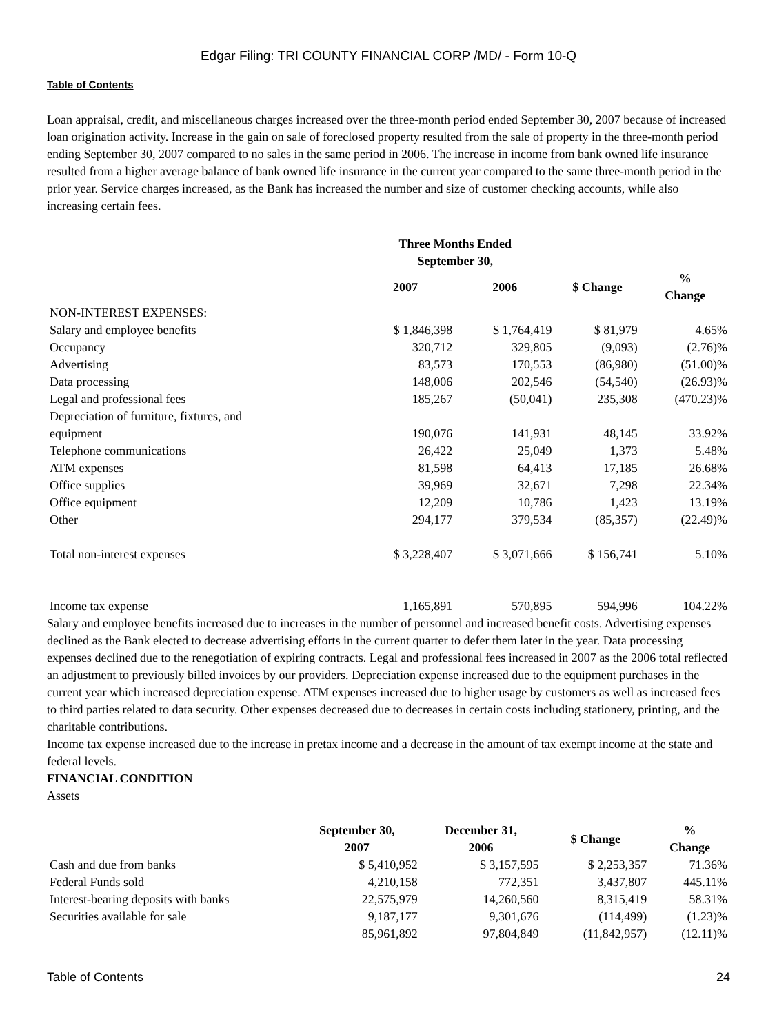Edgar Filing: TRI COUNTY FINANCIAL CORP /MD/ - Form 10-Q
Table of Contents
Loan appraisal, credit, and miscellaneous charges increased over the three-month period ended September 30, 2007 because of increased loan origination activity. Increase in the gain on sale of foreclosed property resulted from the sale of property in the three-month period ending September 30, 2007 compared to no sales in the same period in 2006. The increase in income from bank owned life insurance resulted from a higher average balance of bank owned life insurance in the current year compared to the same three-month period in the prior year. Service charges increased, as the Bank has increased the number and size of customer checking accounts, while also increasing certain fees.
| | Three Months Ended September 30, | | | |
| | 2007 | 2006 | $ Change | % Change |
| NON-INTEREST EXPENSES: | | | | |
| Salary and employee benefits | $ 1,846,398 | $ 1,764,419 | $ 81,979 | 4.65% |
| Occupancy | 320,712 | 329,805 | (9,093) | (2.76)% |
| Advertising | 83,573 | 170,553 | (86,980) | (51.00)% |
| Data processing | 148,006 | 202,546 | (54,540) | (26.93)% |
| Legal and professional fees | 185,267 | (50,041) | 235,308 | (470.23)% |
| Depreciation of furniture, fixtures, and equipment | 190,076 | 141,931 | 48,145 | 33.92% |
| Telephone communications | 26,422 | 25,049 | 1,373 | 5.48% |
| ATM expenses | 81,598 | 64,413 | 17,185 | 26.68% |
| Office supplies | 39,969 | 32,671 | 7,298 | 22.34% |
| Office equipment | 12,209 | 10,786 | 1,423 | 13.19% |
| Other | 294,177 | 379,534 | (85,357) | (22.49)% |
| Total non-interest expenses | $ 3,228,407 | $ 3,071,666 | $ 156,741 | 5.10% |
| Income tax expense | 1,165,891 | 570,895 | 594,996 | 104.22% |
Salary and employee benefits increased due to increases in the number of personnel and increased benefit costs. Advertising expenses declined as the Bank elected to decrease advertising efforts in the current quarter to defer them later in the year. Data processing expenses declined due to the renegotiation of expiring contracts. Legal and professional fees increased in 2007 as the 2006 total reflected an adjustment to previously billed invoices by our providers. Depreciation expense increased due to the equipment purchases in the current year which increased depreciation expense. ATM expenses increased due to higher usage by customers as well as increased fees to third parties related to data security. Other expenses decreased due to decreases in certain costs including stationery, printing, and the charitable contributions.
Income tax expense increased due to the increase in pretax income and a decrease in the amount of tax exempt income at the state and federal levels.
FINANCIAL CONDITION
Assets
| | September 30, 2007 | December 31, 2006 | $ Change | % Change |
| Cash and due from banks | $ 5,410,952 | $ 3,157,595 | $ 2,253,357 | 71.36% |
| Federal Funds sold | 4,210,158 | 772,351 | 3,437,807 | 445.11% |
| Interest-bearing deposits with banks | 22,575,979 | 14,260,560 | 8,315,419 | 58.31% |
| Securities available for sale | 9,187,177 | 9,301,676 | (114,499) | (1.23)% |
| | 85,961,892 | 97,804,849 | (11,842,957) | (12.11)% |
Table of Contents 24